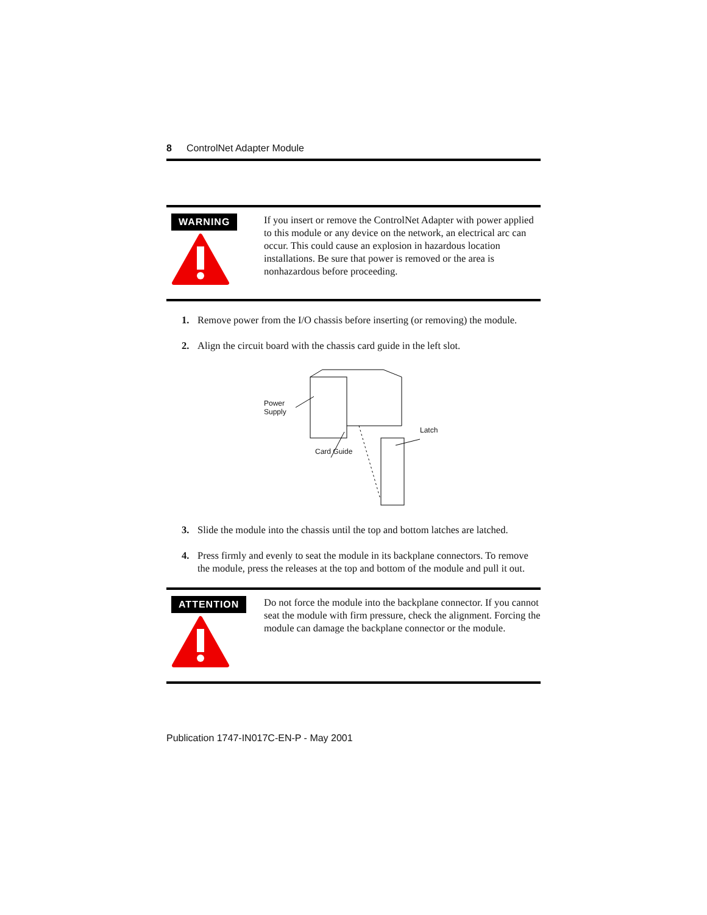8 ControlNet Adapter Module
WARNING
If you insert or remove the ControlNet Adapter with power applied to this module or any device on the network, an electrical arc can occur. This could cause an explosion in hazardous location installations. Be sure that power is removed or the area is nonhazardous before proceeding.
1. Remove power from the I/O chassis before inserting (or removing) the module.
2. Align the circuit board with the chassis card guide in the left slot.
Power
Supply
Latch
Card Guide
3. Slide the module into the chassis until the top and bottom latches are latched.
4. Press firmly and evenly to seat the module in its backplane connectors. To remove the module, press the releases at the top and bottom of the module and pull it out.
ATTENTION
Do not force the module into the backplane connector. If you cannot seat the module with firm pressure, check the alignment. Forcing the module can damage the backplane connector or the module.
Publication 1747-IN017C-EN-P - May 2001